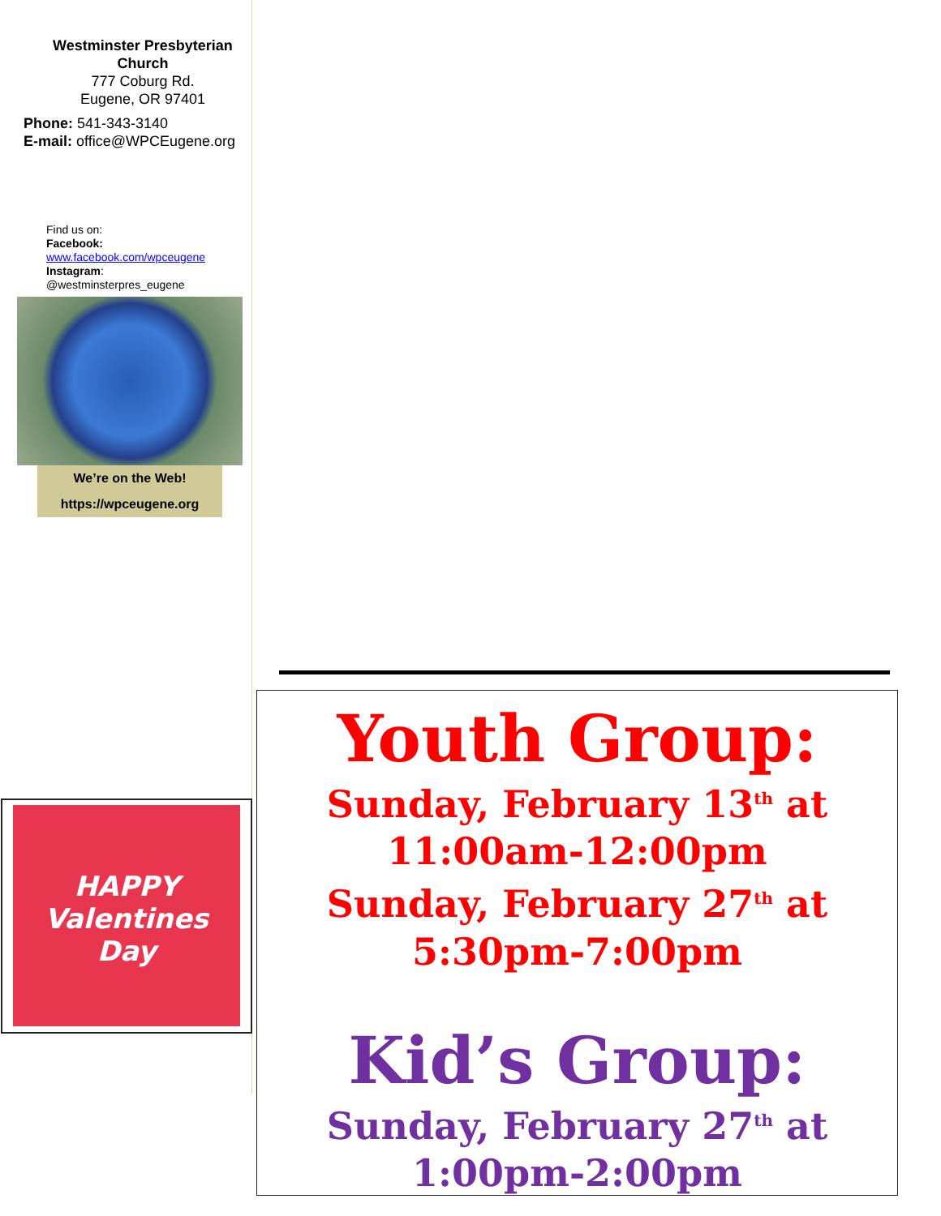Westminster Presbyterian
Church
777 Coburg Rd.
Eugene, OR 97401
Phone: 541-343-3140
E-mail: office@WPCEugene.org
Find us on:
Facebook:
www.facebook.com/wpceugene
Instagram:
@westminsterpres_eugene
We’re on the Web!
https://wpceugene.org
HAPPY
Valentines
Day
Youth Group:
Sunday, February 13<sup>th</sup> at
11:00am-12:00pm
Sunday, February 27<sup>th</sup> at
5:30pm-7:00pm
Kid’s Group:
Sunday, February 27<sup>th</sup> at
1:00pm-2:00pm